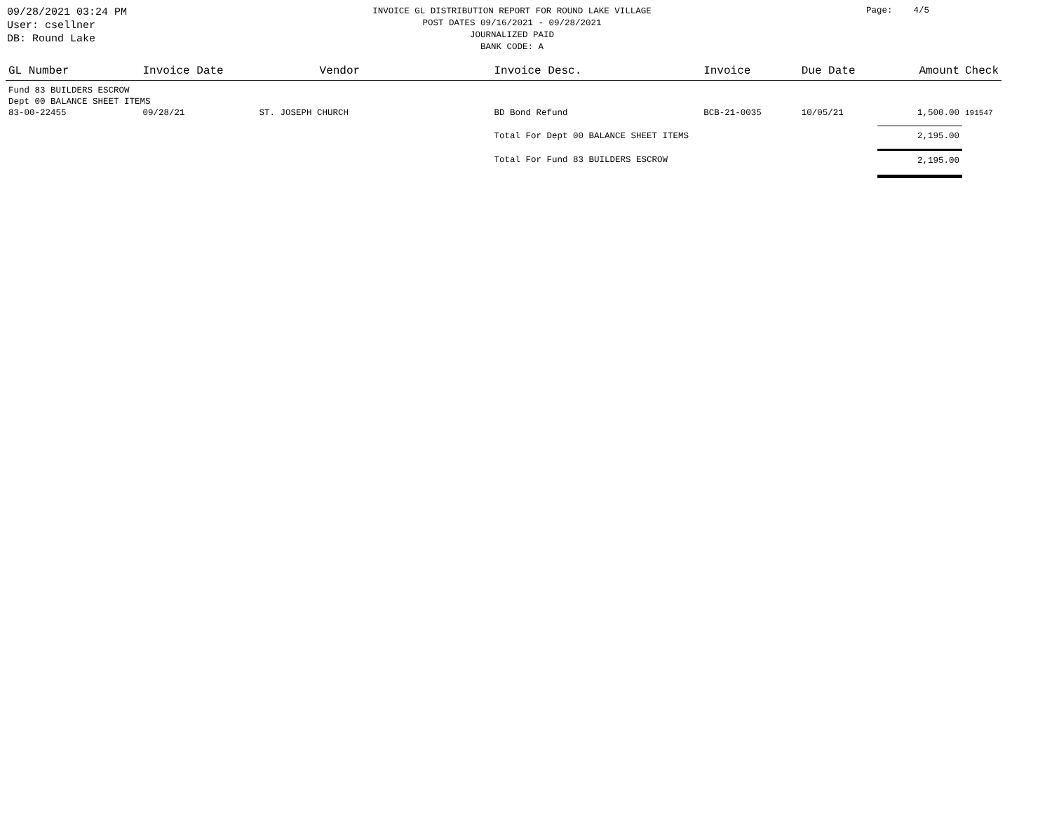09/28/2021 03:24 PM
User: csellner
DB: Round Lake
INVOICE GL DISTRIBUTION REPORT FOR ROUND LAKE VILLAGE
POST DATES 09/16/2021 - 09/28/2021
JOURNALIZED PAID
BANK CODE: A
Page: 4/5
| GL Number | Invoice Date | Vendor | Invoice Desc. | Invoice | Due Date | Amount | Check |
| --- | --- | --- | --- | --- | --- | --- | --- |
| Fund 83 BUILDERS ESCROW | | | | | | | |
| Dept 00 BALANCE SHEET ITEMS | | | | | | | |
| 83-00-22455 | 09/28/21 | ST. JOSEPH CHURCH | BD Bond Refund | BCB-21-0035 | 10/05/21 | 1,500.00 | 191547 |
| | | | Total For Dept 00 BALANCE SHEET ITEMS | | | 2,195.00 | |
| | | | Total For Fund 83 BUILDERS ESCROW | | | 2,195.00 | |